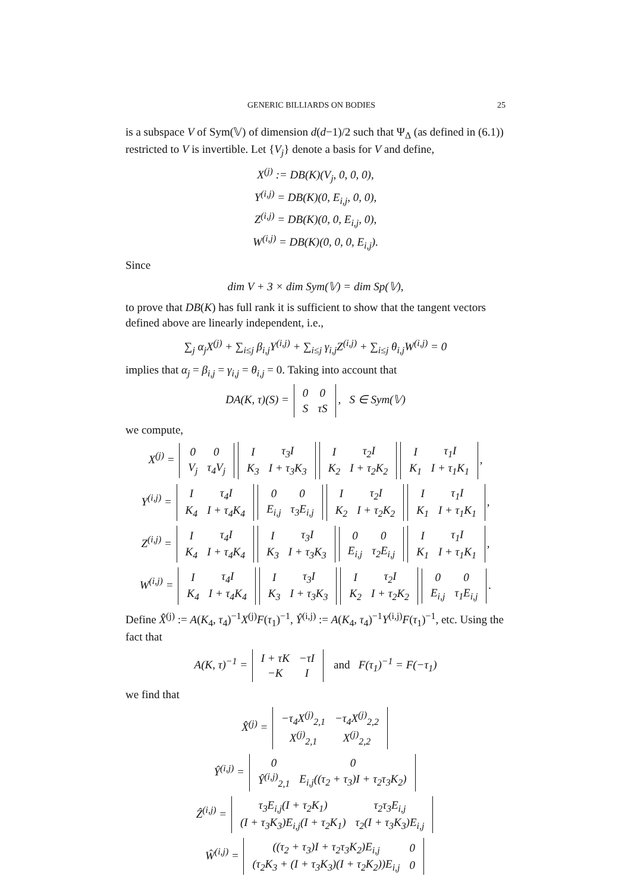GENERIC BILLIARDS ON BODIES 25
is a subspace V of Sym(𝕍) of dimension d(d−1)/2 such that Ψ<sub>Δ</sub> (as defined in (6.1)) restricted to V is invertible. Let {V<sub>j</sub>} denote a basis for V and define,
X<sup>(j)</sup> := DB(K)(V<sub>j</sub>, 0, 0, 0),
Y<sup>(i,j)</sup> = DB(K)(0, E<sub>i,j</sub>, 0, 0),
Z<sup>(i,j)</sup> = DB(K)(0, 0, E<sub>i,j</sub>, 0),
W<sup>(i,j)</sup> = DB(K)(0, 0, 0, E<sub>i,j</sub>).
Since
dim V + 3 × dim Sym(𝕍) = dim Sp(𝕍),
to prove that DB(K) has full rank it is sufficient to show that the tangent vectors defined above are linearly independent, i.e.,
∑<sub>j</sub> α<sub>j</sub>X<sup>(j)</sup> + ∑<sub>i≤j</sub> β<sub>i,j</sub>Y<sup>(i,j)</sup> + ∑<sub>i≤j</sub> γ<sub>i,j</sub>Z<sup>(i,j)</sup> + ∑<sub>i≤j</sub> θ<sub>i,j</sub>W<sup>(i,j)</sup> = 0
implies that α<sub>j</sub> = β<sub>i,j</sub> = γ<sub>i,j</sub> = θ<sub>i,j</sub> = 0. Taking into account that
DA(K, τ)(S) =
| 0 | 0 |
| S | τS |
, S ∈ Sym(𝕍)
we compute,
X<sup>(j)</sup> =
| 0 | 0 |
| V<sub>j</sub> | τ<sub>4</sub>V<sub>j</sub> |
| I | τ<sub>3</sub>I |
| K<sub>3</sub> | I + τ<sub>3</sub>K<sub>3</sub> |
| I | τ<sub>2</sub>I |
| K<sub>2</sub> | I + τ<sub>2</sub>K<sub>2</sub> |
| I | τ<sub>1</sub>I |
| K<sub>1</sub> | I + τ<sub>1</sub>K<sub>1</sub> |
,
Y<sup>(i,j)</sup> =
| I | τ<sub>4</sub>I |
| K<sub>4</sub> | I + τ<sub>4</sub>K<sub>4</sub> |
| 0 | 0 |
| E<sub>i,j</sub> | τ<sub>3</sub>E<sub>i,j</sub> |
| I | τ<sub>2</sub>I |
| K<sub>2</sub> | I + τ<sub>2</sub>K<sub>2</sub> |
| I | τ<sub>1</sub>I |
| K<sub>1</sub> | I + τ<sub>1</sub>K<sub>1</sub> |
,
Z<sup>(i,j)</sup> =
| I | τ<sub>4</sub>I |
| K<sub>4</sub> | I + τ<sub>4</sub>K<sub>4</sub> |
| I | τ<sub>3</sub>I |
| K<sub>3</sub> | I + τ<sub>3</sub>K<sub>3</sub> |
| 0 | 0 |
| E<sub>i,j</sub> | τ<sub>2</sub>E<sub>i,j</sub> |
| I | τ<sub>1</sub>I |
| K<sub>1</sub> | I + τ<sub>1</sub>K<sub>1</sub> |
,
W<sup>(i,j)</sup> =
| I | τ<sub>4</sub>I |
| K<sub>4</sub> | I + τ<sub>4</sub>K<sub>4</sub> |
| I | τ<sub>3</sub>I |
| K<sub>3</sub> | I + τ<sub>3</sub>K<sub>3</sub> |
| I | τ<sub>2</sub>I |
| K<sub>2</sub> | I + τ<sub>2</sub>K<sub>2</sub> |
| 0 | 0 |
| E<sub>i,j</sub> | τ<sub>1</sub>E<sub>i,j</sub> |
.
Define X̂<sup>(j)</sup> := A(K<sub>4</sub>, τ<sub>4</sub>)<sup>−1</sup>X<sup>(j)</sup>F(τ<sub>1</sub>)<sup>−1</sup>, Ŷ<sup>(i,j)</sup> := A(K<sub>4</sub>, τ<sub>4</sub>)<sup>−1</sup>Y<sup>(i,j)</sup>F(τ<sub>1</sub>)<sup>−1</sup>, etc. Using the fact that
A(K, τ)<sup>−1</sup> =
| I + τK | −τI |
| −K | I |
and F(τ<sub>1</sub>)<sup>−1</sup> = F(−τ<sub>1</sub>)
we find that
X̂<sup>(j)</sup> =
| −τ<sub>4</sub>X<sup>(j)</sup><sub>2,1</sub> | −τ<sub>4</sub>X<sup>(j)</sup><sub>2,2</sub> |
| X<sup>(j)</sup><sub>2,1</sub> | X<sup>(j)</sup><sub>2,2</sub> |
Ŷ<sup>(i,j)</sup> =
| 0 | 0 |
| Ŷ<sup>(i,j)</sup><sub>2,1</sub> | E<sub>i,j</sub>((τ<sub>2</sub> + τ<sub>3</sub>)I + τ<sub>2</sub>τ<sub>3</sub>K<sub>2</sub>) |
Ẑ<sup>(i,j)</sup> =
| τ<sub>3</sub>E<sub>i,j</sub>(I + τ<sub>2</sub>K<sub>1</sub>) | τ<sub>2</sub>τ<sub>3</sub>E<sub>i,j</sub> |
| (I + τ<sub>3</sub>K<sub>3</sub>)E<sub>i,j</sub>(I + τ<sub>2</sub>K<sub>1</sub>) | τ<sub>2</sub>(I + τ<sub>3</sub>K<sub>3</sub>)E<sub>i,j</sub> |
Ŵ<sup>(i,j)</sup> =
| ((τ<sub>2</sub> + τ<sub>3</sub>)I + τ<sub>2</sub>τ<sub>3</sub>K<sub>2</sub>)E<sub>i,j</sub> | 0 |
| (τ<sub>2</sub>K<sub>3</sub> + (I + τ<sub>3</sub>K<sub>3</sub>)(I + τ<sub>2</sub>K<sub>2</sub>))E<sub>i,j</sub> | 0 |